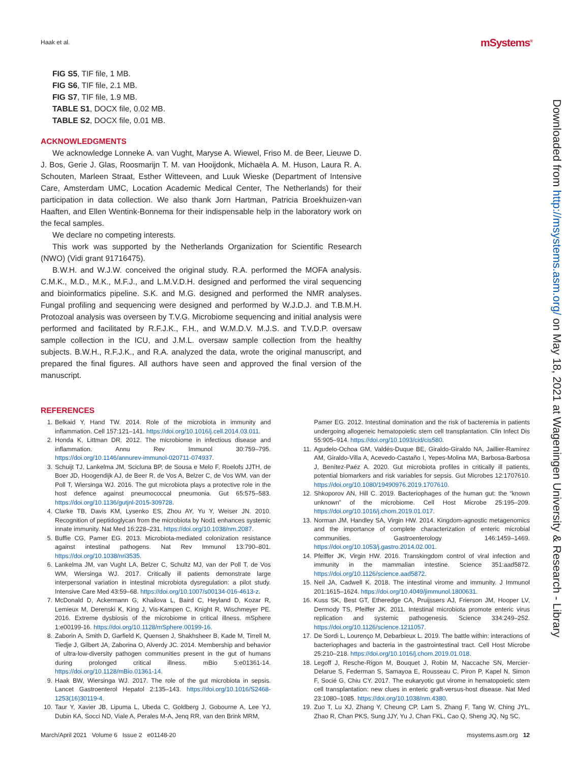Haak et al. mSystems<sup>®</sup>
Downloaded from http://msystems.asm.org/ on May 18, 2021 at Wageningen University & Research - Library
FIG S5, TIF file, 1 MB.
FIG S6, TIF file, 2.1 MB.
FIG S7, TIF file, 1.9 MB.
TABLE S1, DOCX file, 0.02 MB.
TABLE S2, DOCX file, 0.01 MB.
ACKNOWLEDGMENTS
We acknowledge Lonneke A. van Vught, Maryse A. Wiewel, Friso M. de Beer, Lieuwe D. J. Bos, Gerie J. Glas, Roosmarijn T. M. van Hooijdonk, Michaëla A. M. Huson, Laura R. A. Schouten, Marleen Straat, Esther Witteveen, and Luuk Wieske (Department of Intensive Care, Amsterdam UMC, Location Academic Medical Center, The Netherlands) for their participation in data collection. We also thank Jorn Hartman, Patricia Broekhuizen-van Haaften, and Ellen Wentink-Bonnema for their indispensable help in the laboratory work on the fecal samples.
We declare no competing interests.
This work was supported by the Netherlands Organization for Scientific Research (NWO) (Vidi grant 91716475).
B.W.H. and W.J.W. conceived the original study. R.A. performed the MOFA analysis. C.M.K., M.D., M.K., M.F.J., and L.M.V.D.H. designed and performed the viral sequencing and bioinformatics pipeline. S.K. and M.G. designed and performed the NMR analyses. Fungal profiling and sequencing were designed and performed by W.J.D.J. and T.B.M.H. Protozoal analysis was overseen by T.V.G. Microbiome sequencing and initial analysis were performed and facilitated by R.F.J.K., F.H., and W.M.D.V. M.J.S. and T.V.D.P. oversaw sample collection in the ICU, and J.M.L. oversaw sample collection from the healthy subjects. B.W.H., R.F.J.K., and R.A. analyzed the data, wrote the original manuscript, and prepared the final figures. All authors have seen and approved the final version of the manuscript.
REFERENCES
1. Belkaid Y, Hand TW. 2014. Role of the microbiota in immunity and inflammation. Cell 157:121–141. https://doi.org/10.1016/j.cell.2014.03.011.
2. Honda K, Littman DR. 2012. The microbiome in infectious disease and inflammation. Annu Rev Immunol 30:759–795. https://doi.org/10.1146/annurev-immunol-020711-074937.
3. Schuijt TJ, Lankelma JM, Scicluna BP, de Sousa e Melo F, Roelofs JJTH, de Boer JD, Hoogendijk AJ, de Beer R, de Vos A, Belzer C, de Vos WM, van der Poll T, Wiersinga WJ. 2016. The gut microbiota plays a protective role in the host defence against pneumococcal pneumonia. Gut 65:575–583. https://doi.org/10.1136/gutjnl-2015-309728.
4. Clarke TB, Davis KM, Lysenko ES, Zhou AY, Yu Y, Weiser JN. 2010. Recognition of peptidoglycan from the microbiota by Nod1 enhances systemic innate immunity. Nat Med 16:228–231. https://doi.org/10.1038/nm.2087.
5. Buffie CG, Pamer EG. 2013. Microbiota-mediated colonization resistance against intestinal pathogens. Nat Rev Immunol 13:790–801. https://doi.org/10.1038/nri3535.
6. Lankelma JM, van Vught LA, Belzer C, Schultz MJ, van der Poll T, de Vos WM, Wiersinga WJ. 2017. Critically ill patients demonstrate large interpersonal variation in intestinal microbiota dysregulation: a pilot study. Intensive Care Med 43:59–68. https://doi.org/10.1007/s00134-016-4613-z.
7. McDonald D, Ackermann G, Khailova L, Baird C, Heyland D, Kozar R, Lemieux M, Derenski K, King J, Vis-Kampen C, Knight R, Wischmeyer PE. 2016. Extreme dysbiosis of the microbiome in critical illness. mSphere 1:e00199-16. https://doi.org/10.1128/mSphere.00199-16.
8. Zaborin A, Smith D, Garfield K, Quensen J, Shakhsheer B, Kade M, Tirrell M, Tiedje J, Gilbert JA, Zaborina O, Alverdy JC. 2014. Membership and behavior of ultra-low-diversity pathogen communities present in the gut of humans during prolonged critical illness. mBio 5:e01361-14. https://doi.org/10.1128/mBio.01361-14.
9. Haak BW, Wiersinga WJ. 2017. The role of the gut microbiota in sepsis. Lancet Gastroenterol Hepatol 2:135–143. https://doi.org/10.1016/S2468-1253(16)30119-4.
10. Taur Y, Xavier JB, Lipuma L, Ubeda C, Goldberg J, Gobourne A, Lee YJ, Dubin KA, Socci ND, Viale A, Perales M-A, Jenq RR, van den Brink MRM,
Pamer EG. 2012. Intestinal domination and the risk of bacteremia in patients undergoing allogeneic hematopoietic stem cell transplantation. Clin Infect Dis 55:905–914. https://doi.org/10.1093/cid/cis580.
11. Agudelo-Ochoa GM, Valdés-Duque BE, Giraldo-Giraldo NA, Jaillier-Ramírez AM, Giraldo-Villa A, Acevedo-Castaño I, Yepes-Molina MA, Barbosa-Barbosa J, Benítez-Paéz A. 2020. Gut microbiota profiles in critically ill patients, potential biomarkers and risk variables for sepsis. Gut Microbes 12:1707610. https://doi.org/10.1080/19490976.2019.1707610.
12. Shkoporov AN, Hill C. 2019. Bacteriophages of the human gut: the “known unknown” of the microbiome. Cell Host Microbe 25:195–209. https://doi.org/10.1016/j.chom.2019.01.017.
13. Norman JM, Handley SA, Virgin HW. 2014. Kingdom-agnostic metagenomics and the importance of complete characterization of enteric microbial communities. Gastroenterology 146:1459–1469. https://doi.org/10.1053/j.gastro.2014.02.001.
14. Pfeiffer JK, Virgin HW. 2016. Transkingdom control of viral infection and immunity in the mammalian intestine. Science 351:aad5872. https://doi.org/10.1126/science.aad5872.
15. Neil JA, Cadwell K. 2018. The intestinal virome and immunity. J Immunol 201:1615–1624. https://doi.org/10.4049/jimmunol.1800631.
16. Kuss SK, Best GT, Etheredge CA, Pruijssers AJ, Frierson JM, Hooper LV, Dermody TS, Pfeiffer JK. 2011. Intestinal microbiota promote enteric virus replication and systemic pathogenesis. Science 334:249–252. https://doi.org/10.1126/science.1211057.
17. De Sordi L, Lourenço M, Debarbieux L. 2019. The battle within: interactions of bacteriophages and bacteria in the gastrointestinal tract. Cell Host Microbe 25:210–218. https://doi.org/10.1016/j.chom.2019.01.018.
18. Legoff J, Resche-Rigon M, Bouquet J, Robin M, Naccache SN, Mercier-Delarue S, Federman S, Samayoa E, Rousseau C, Piron P, Kapel N, Simon F, Socié G, Chiu CY. 2017. The eukaryotic gut virome in hematopoietic stem cell transplantation: new clues in enteric graft-versus-host disease. Nat Med 23:1080–1085. https://doi.org/10.1038/nm.4380.
19. Zuo T, Lu XJ, Zhang Y, Cheung CP, Lam S, Zhang F, Tang W, Ching JYL, Zhao R, Chan PKS, Sung JJY, Yu J, Chan FKL, Cao Q, Sheng JQ, Ng SC.
March/April 2021 Volume 6 Issue 2 e01148-20 msystems.asm.org 12